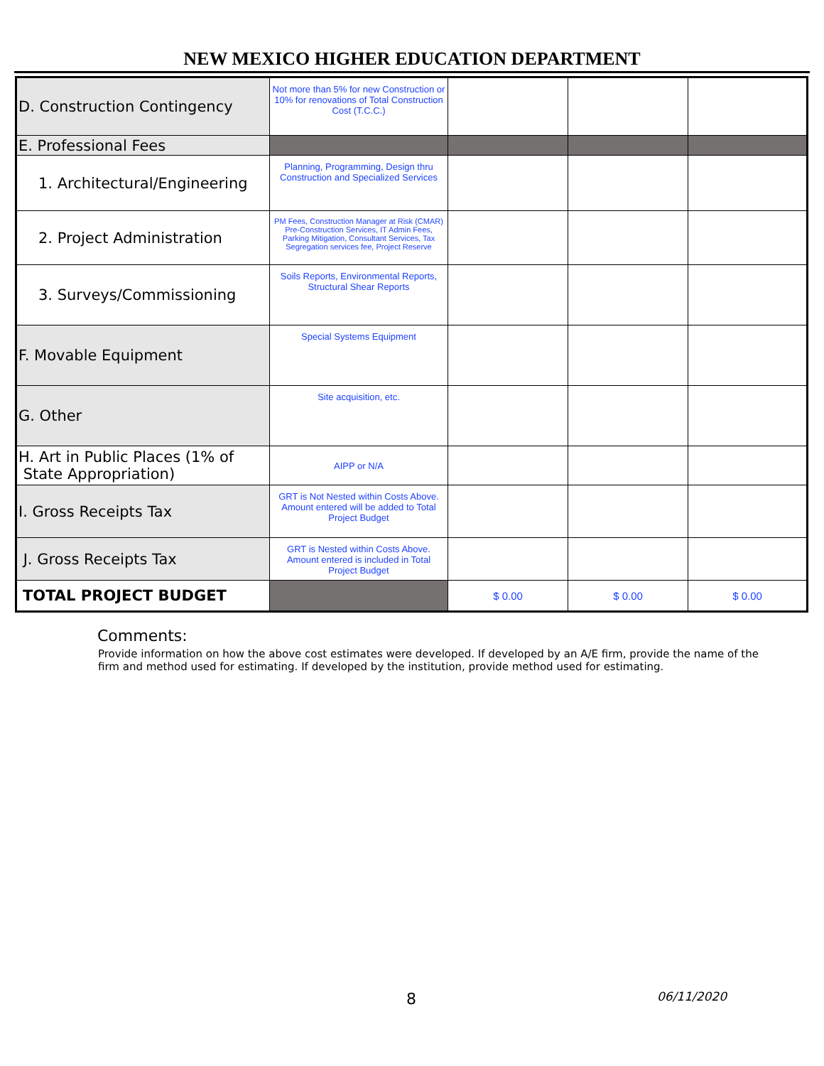NEW MEXICO HIGHER EDUCATION DEPARTMENT
| D. Construction Contingency | Not more than 5% for new Construction or 10% for renovations of Total Construction Cost (T.C.C.) | | | |
| E. Professional Fees | | | | |
| 1. Architectural/Engineering | Planning, Programming, Design thru Construction and Specialized Services | | | |
| 2. Project Administration | PM Fees, Construction Manager at Risk (CMAR) Pre-Construction Services, IT Admin Fees, Parking Mitigation, Consultant Services, Tax Segregation services fee, Project Reserve | | | |
| 3. Surveys/Commissioning | Soils Reports, Environmental Reports, Structural Shear Reports | | | |
| F. Movable Equipment | Special Systems Equipment | | | |
| G. Other | Site acquisition, etc. | | | |
| H. Art in Public Places (1% of State Appropriation) | AIPP or N/A | | | |
| I. Gross Receipts Tax | GRT is Not Nested within Costs Above. Amount entered will be added to Total Project Budget | | | |
| J. Gross Receipts Tax | GRT is Nested within Costs Above. Amount entered is included in Total Project Budget | | | |
| TOTAL PROJECT BUDGET | | $ 0.00 | $ 0.00 | $ 0.00 |
Comments:
Provide information on how the above cost estimates were developed. If developed by an A/E firm, provide the name of the firm and method used for estimating. If developed by the institution, provide method used for estimating.
8 06/11/2020